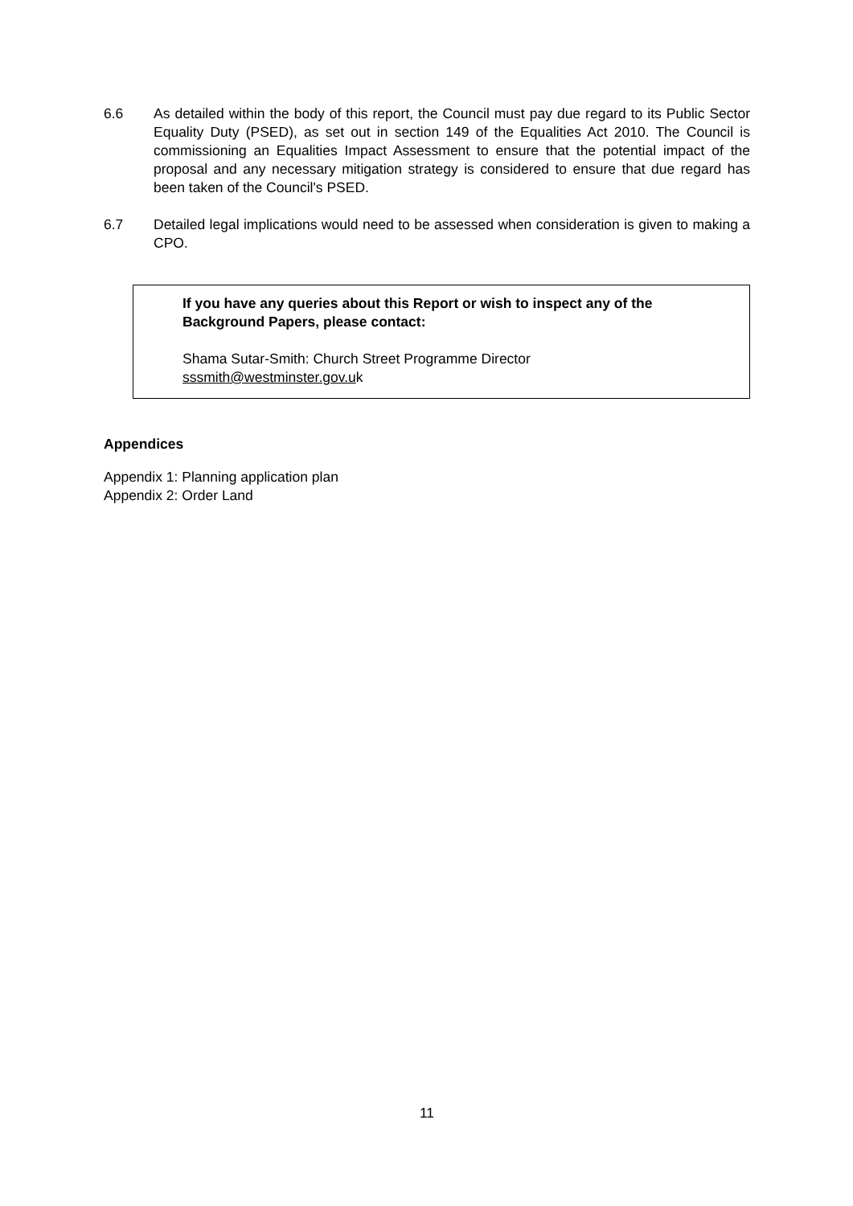6.6 As detailed within the body of this report, the Council must pay due regard to its Public Sector Equality Duty (PSED), as set out in section 149 of the Equalities Act 2010. The Council is commissioning an Equalities Impact Assessment to ensure that the potential impact of the proposal and any necessary mitigation strategy is considered to ensure that due regard has been taken of the Council's PSED.
6.7 Detailed legal implications would need to be assessed when consideration is given to making a CPO.
If you have any queries about this Report or wish to inspect any of the Background Papers, please contact:
Shama Sutar-Smith: Church Street Programme Director
sssmith@westminster.gov.uk
Appendices
Appendix 1: Planning application plan
Appendix 2: Order Land
11